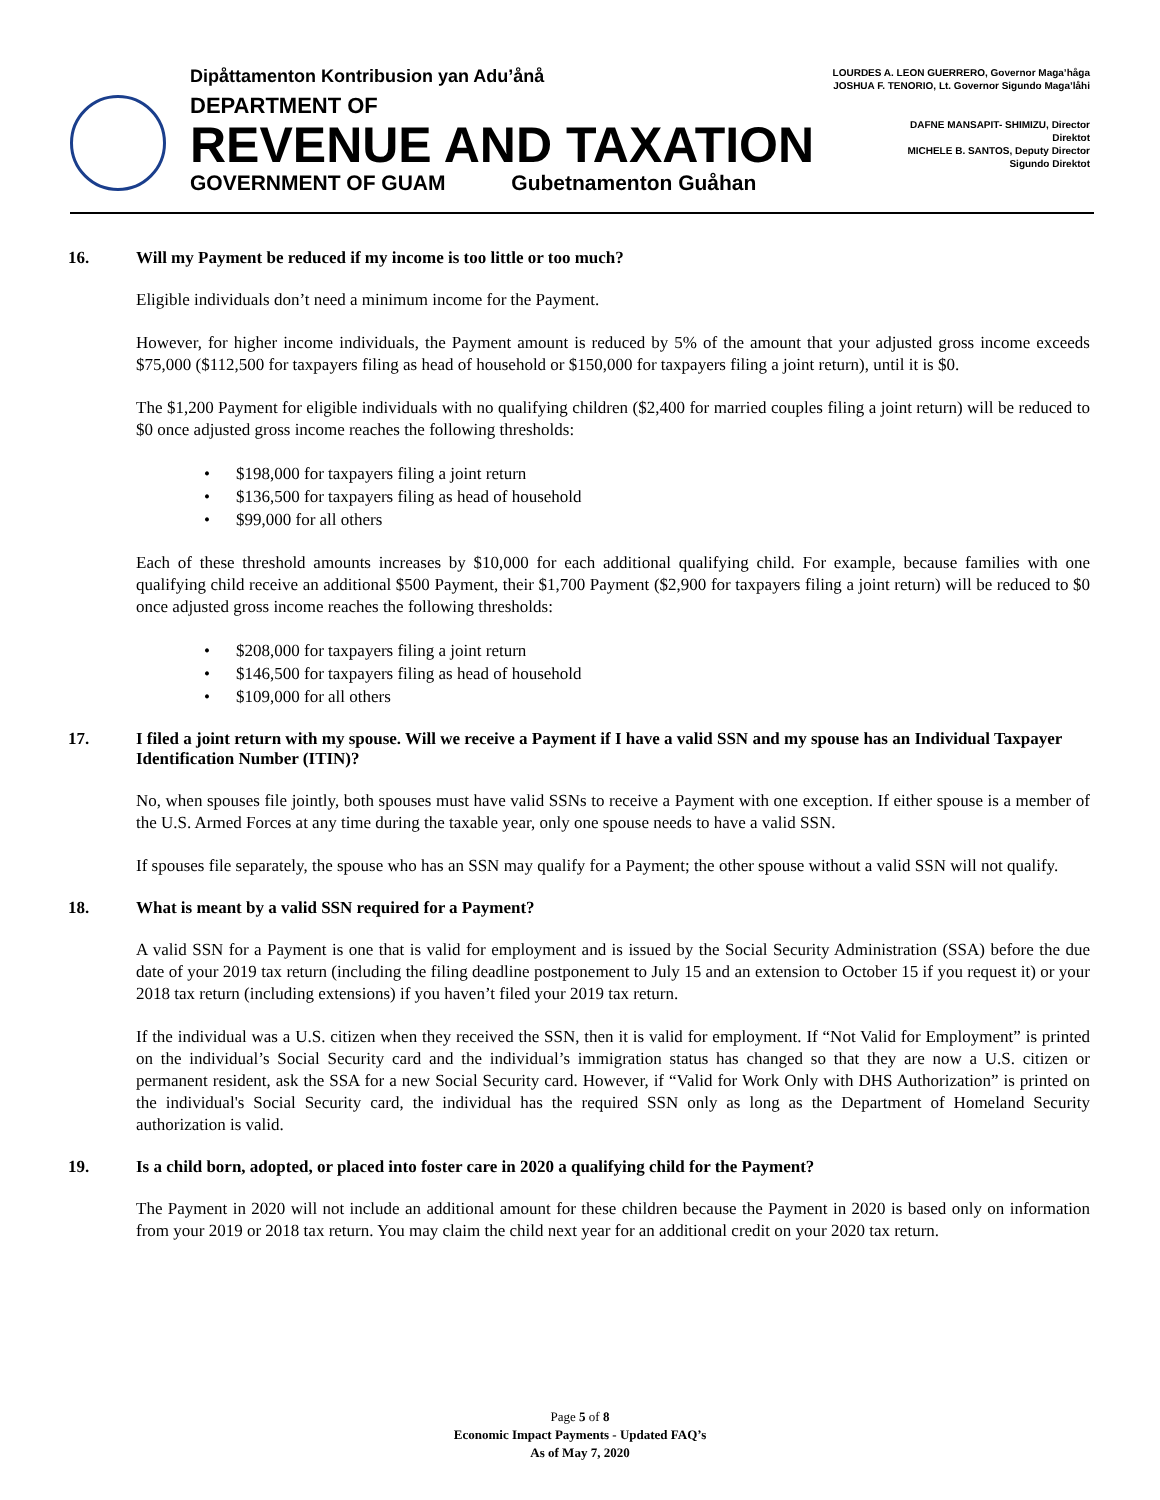Dipåttamenton Kontribusion yan Adu’ånå
DEPARTMENT OF
REVENUE AND TAXATION
GOVERNMENT OF GUAM Gubetnamenton Guåhan
LOURDES A. LEON GUERRERO, Governor Maga’håga
JOSHUA F. TENORIO, Lt. Governor Sigundo Maga’låhi
DAFNE MANSAPIT- SHIMIZU, Director
Direktot
MICHELE B. SANTOS, Deputy Director
Sigundo Direktot
16. Will my Payment be reduced if my income is too little or too much?
Eligible individuals don’t need a minimum income for the Payment.
However, for higher income individuals, the Payment amount is reduced by 5% of the amount that your adjusted gross income exceeds $75,000 ($112,500 for taxpayers filing as head of household or $150,000 for taxpayers filing a joint return), until it is $0.
The $1,200 Payment for eligible individuals with no qualifying children ($2,400 for married couples filing a joint return) will be reduced to $0 once adjusted gross income reaches the following thresholds:
• $198,000 for taxpayers filing a joint return
• $136,500 for taxpayers filing as head of household
• $99,000 for all others
Each of these threshold amounts increases by $10,000 for each additional qualifying child. For example, because families with one qualifying child receive an additional $500 Payment, their $1,700 Payment ($2,900 for taxpayers filing a joint return) will be reduced to $0 once adjusted gross income reaches the following thresholds:
• $208,000 for taxpayers filing a joint return
• $146,500 for taxpayers filing as head of household
• $109,000 for all others
17. I filed a joint return with my spouse. Will we receive a Payment if I have a valid SSN and my spouse has an Individual Taxpayer Identification Number (ITIN)?
No, when spouses file jointly, both spouses must have valid SSNs to receive a Payment with one exception. If either spouse is a member of the U.S. Armed Forces at any time during the taxable year, only one spouse needs to have a valid SSN.
If spouses file separately, the spouse who has an SSN may qualify for a Payment; the other spouse without a valid SSN will not qualify.
18. What is meant by a valid SSN required for a Payment?
A valid SSN for a Payment is one that is valid for employment and is issued by the Social Security Administration (SSA) before the due date of your 2019 tax return (including the filing deadline postponement to July 15 and an extension to October 15 if you request it) or your 2018 tax return (including extensions) if you haven’t filed your 2019 tax return.
If the individual was a U.S. citizen when they received the SSN, then it is valid for employment. If “Not Valid for Employment” is printed on the individual’s Social Security card and the individual’s immigration status has changed so that they are now a U.S. citizen or permanent resident, ask the SSA for a new Social Security card. However, if “Valid for Work Only with DHS Authorization” is printed on the individual's Social Security card, the individual has the required SSN only as long as the Department of Homeland Security authorization is valid.
19. Is a child born, adopted, or placed into foster care in 2020 a qualifying child for the Payment?
The Payment in 2020 will not include an additional amount for these children because the Payment in 2020 is based only on information from your 2019 or 2018 tax return. You may claim the child next year for an additional credit on your 2020 tax return.
Page 5 of 8
Economic Impact Payments - Updated FAQ’s
As of May 7, 2020